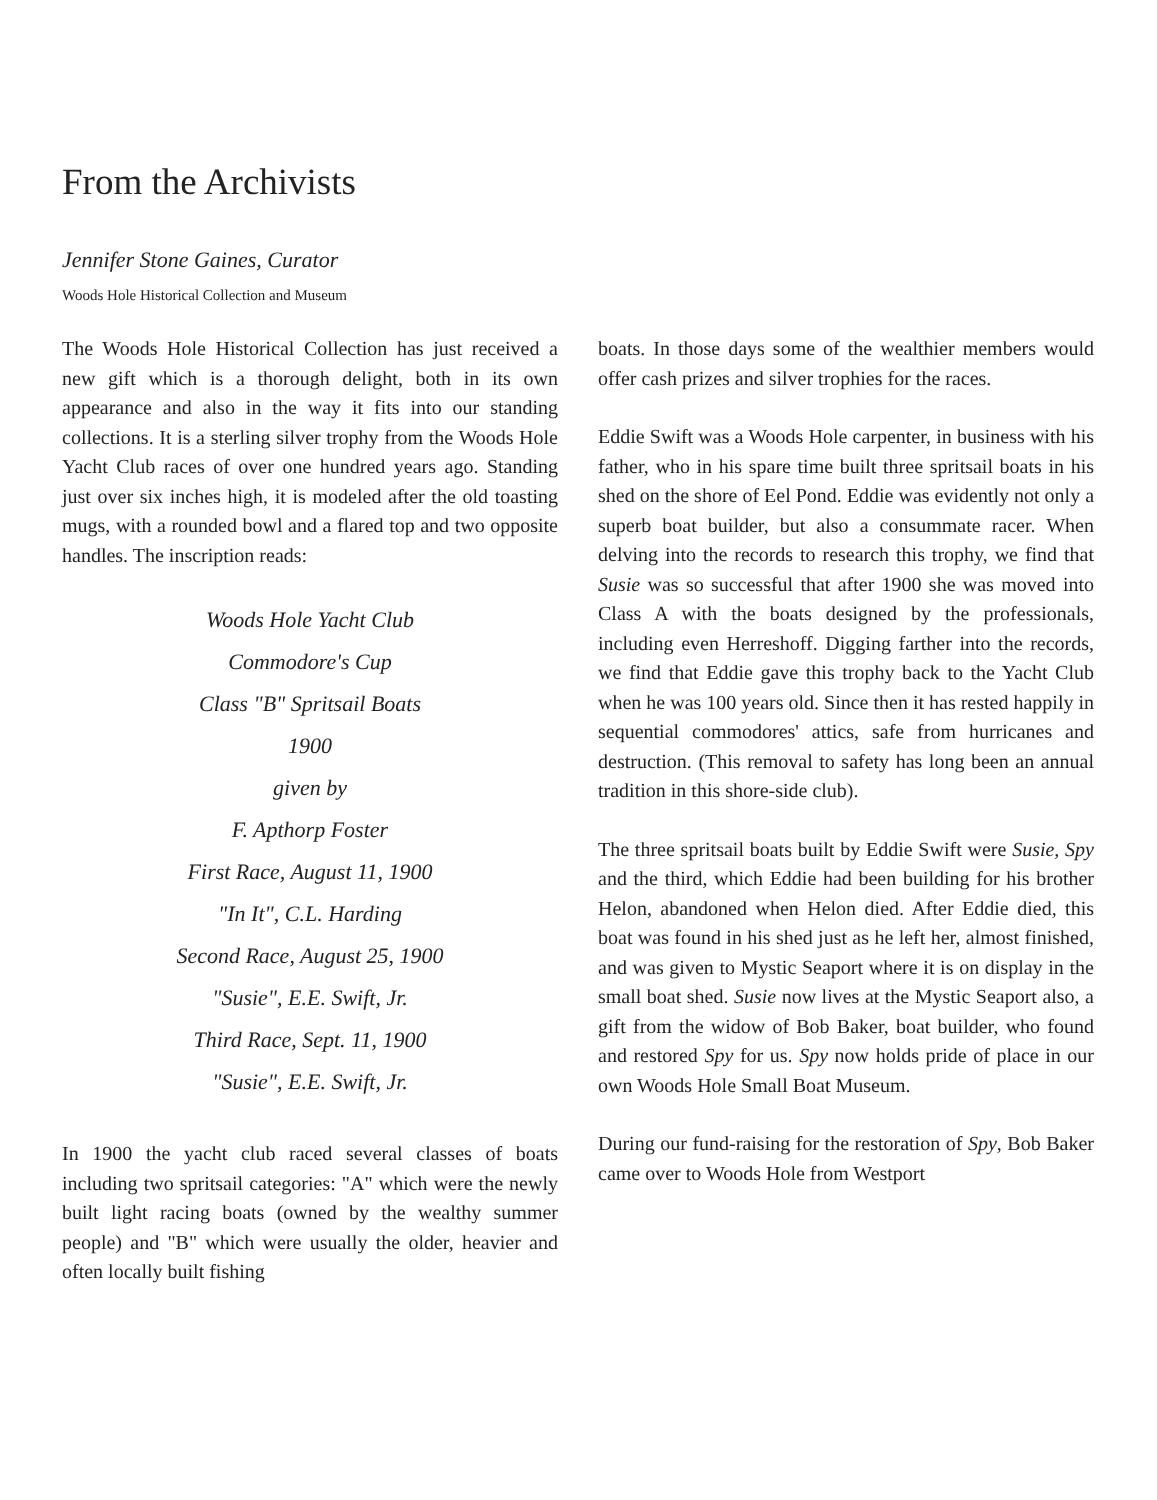From the Archivists
Jennifer Stone Gaines, Curator
Woods Hole Historical Collection and Museum
The Woods Hole Historical Collection has just received a new gift which is a thorough delight, both in its own appearance and also in the way it fits into our standing collections. It is a sterling silver trophy from the Woods Hole Yacht Club races of over one hundred years ago. Standing just over six inches high, it is modeled after the old toasting mugs, with a rounded bowl and a flared top and two opposite handles. The inscription reads:
Woods Hole Yacht Club
Commodore's Cup
Class "B" Spritsail Boats
1900
given by
F. Apthorp Foster
First Race, August 11, 1900
"In It", C.L. Harding
Second Race, August 25, 1900
"Susie", E.E. Swift, Jr.
Third Race, Sept. 11, 1900
"Susie", E.E. Swift, Jr.
In 1900 the yacht club raced several classes of boats including two spritsail categories: "A" which were the newly built light racing boats (owned by the wealthy summer people) and "B" which were usually the older, heavier and often locally built fishing
boats. In those days some of the wealthier members would offer cash prizes and silver trophies for the races.
Eddie Swift was a Woods Hole carpenter, in business with his father, who in his spare time built three spritsail boats in his shed on the shore of Eel Pond. Eddie was evidently not only a superb boat builder, but also a consummate racer. When delving into the records to research this trophy, we find that Susie was so successful that after 1900 she was moved into Class A with the boats designed by the professionals, including even Herreshoff. Digging farther into the records, we find that Eddie gave this trophy back to the Yacht Club when he was 100 years old. Since then it has rested happily in sequential commodores' attics, safe from hurricanes and destruction. (This removal to safety has long been an annual tradition in this shore-side club).
The three spritsail boats built by Eddie Swift were Susie, Spy and the third, which Eddie had been building for his brother Helon, abandoned when Helon died. After Eddie died, this boat was found in his shed just as he left her, almost finished, and was given to Mystic Seaport where it is on display in the small boat shed. Susie now lives at the Mystic Seaport also, a gift from the widow of Bob Baker, boat builder, who found and restored Spy for us. Spy now holds pride of place in our own Woods Hole Small Boat Museum.
During our fund-raising for the restoration of Spy, Bob Baker came over to Woods Hole from Westport